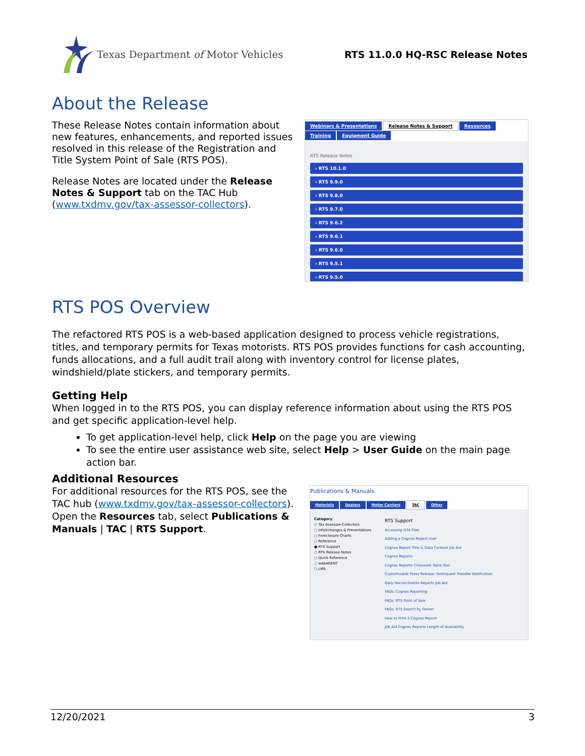Texas Department of Motor Vehicles
RTS 11.0.0 HQ-RSC Release Notes
About the Release
These Release Notes contain information about new features, enhancements, and reported issues resolved in this release of the Registration and Title System Point of Sale (RTS POS).
Release Notes are located under the Release Notes & Support tab on the TAC Hub (www.txdmv.gov/tax-assessor-collectors).
Webinars & Presentations Release Notes & Support Resources Training Equipment Guide
RTS Release Notes
› RTS 10.1.0
› RTS 9.9.0
› RTS 9.8.0
› RTS 9.7.0
› RTS 9.6.2
› RTS 9.6.1
› RTS 9.6.0
› RTS 9.5.1
› RTS 9.5.0
RTS POS Overview
The refactored RTS POS is a web-based application designed to process vehicle registrations, titles, and temporary permits for Texas motorists. RTS POS provides functions for cash accounting, funds allocations, and a full audit trail along with inventory control for license plates, windshield/plate stickers, and temporary permits.
Getting Help
When logged in to the RTS POS, you can display reference information about using the RTS POS and get specific application-level help.
To get application-level help, click Help on the page you are viewing
To see the entire user assistance web site, select Help > User Guide on the main page action bar.
Additional Resources
For additional resources for the RTS POS, see the TAC hub (www.txdmv.gov/tax-assessor-collectors). Open the Resources tab, select Publications & Manuals | TAC | RTS Support.
Publications & Manuals
Motorists Dealers Motor Carriers TAC Other
Category
○ Tax Assessor-Collectors
○ InfoXchanges & Presentations
○ Foreclosure Charts
○ Reference
● RTS Support
○ RTS Release Notes
○ Quick Reference
○ webAGENT
○ LMS
RTS Support
Accessing DTA Files
Adding a Cognos Report User
Cognos Report Title & Data Content Job Aid
Cognos Reports
Cognos Reports Crosswalk Table Text
Customizable Press Release: Delinquent Transfer Notification
Daily Reconciliation Reports Job Aid
FAQs: Cognos Reporting
FAQs: RTS Point of Sale
FAQs: RTS Search by Owner
How to Print a Cognos Report
Job Aid Cognos Reports Length of Availability
12/20/2021 3